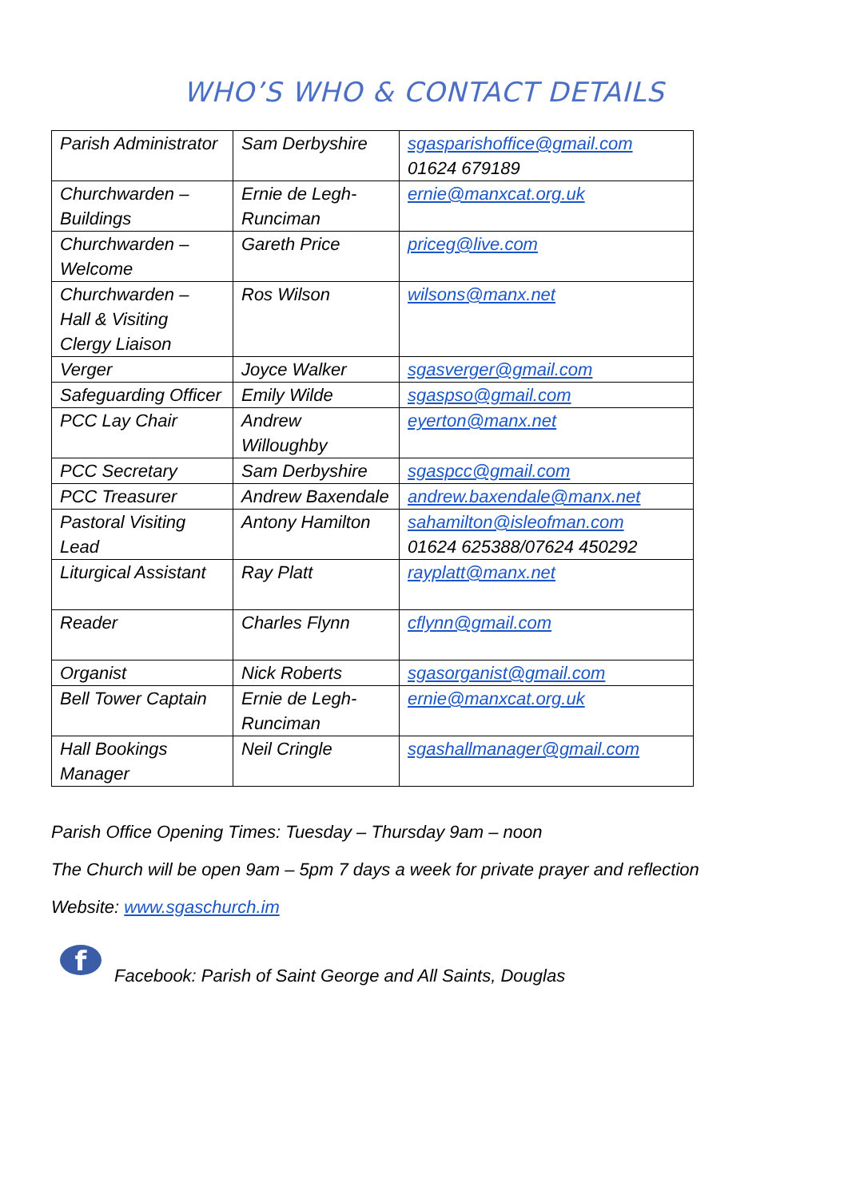WHO’S WHO & CONTACT DETAILS
| Parish Administrator | Sam Derbyshire | sgasparishoffice@gmail.com 01624 679189 |
| Churchwarden – Buildings | Ernie de Legh- Runciman | ernie@manxcat.org.uk |
| Churchwarden – Welcome | Gareth Price | priceg@live.com |
| Churchwarden – Hall & Visiting Clergy Liaison | Ros Wilson | wilsons@manx.net |
| Verger | Joyce Walker | sgasverger@gmail.com |
| Safeguarding Officer | Emily Wilde | sgaspso@gmail.com |
| PCC Lay Chair | Andrew Willoughby | eyerton@manx.net |
| PCC Secretary | Sam Derbyshire | sgaspcc@gmail.com |
| PCC Treasurer | Andrew Baxendale | andrew.baxendale@manx.net |
| Pastoral Visiting Lead | Antony Hamilton | sahamilton@isleofman.com 01624 625388/07624 450292 |
| Liturgical Assistant | Ray Platt | rayplatt@manx.net |
| Reader | Charles Flynn | cflynn@gmail.com |
| Organist | Nick Roberts | sgasorganist@gmail.com |
| Bell Tower Captain | Ernie de Legh- Runciman | ernie@manxcat.org.uk |
| Hall Bookings Manager | Neil Cringle | sgashallmanager@gmail.com |
Parish Office Opening Times: Tuesday – Thursday 9am – noon
The Church will be open 9am – 5pm 7 days a week for private prayer and reflection
Website: www.sgaschurch.im
f
Facebook: Parish of Saint George and All Saints, Douglas